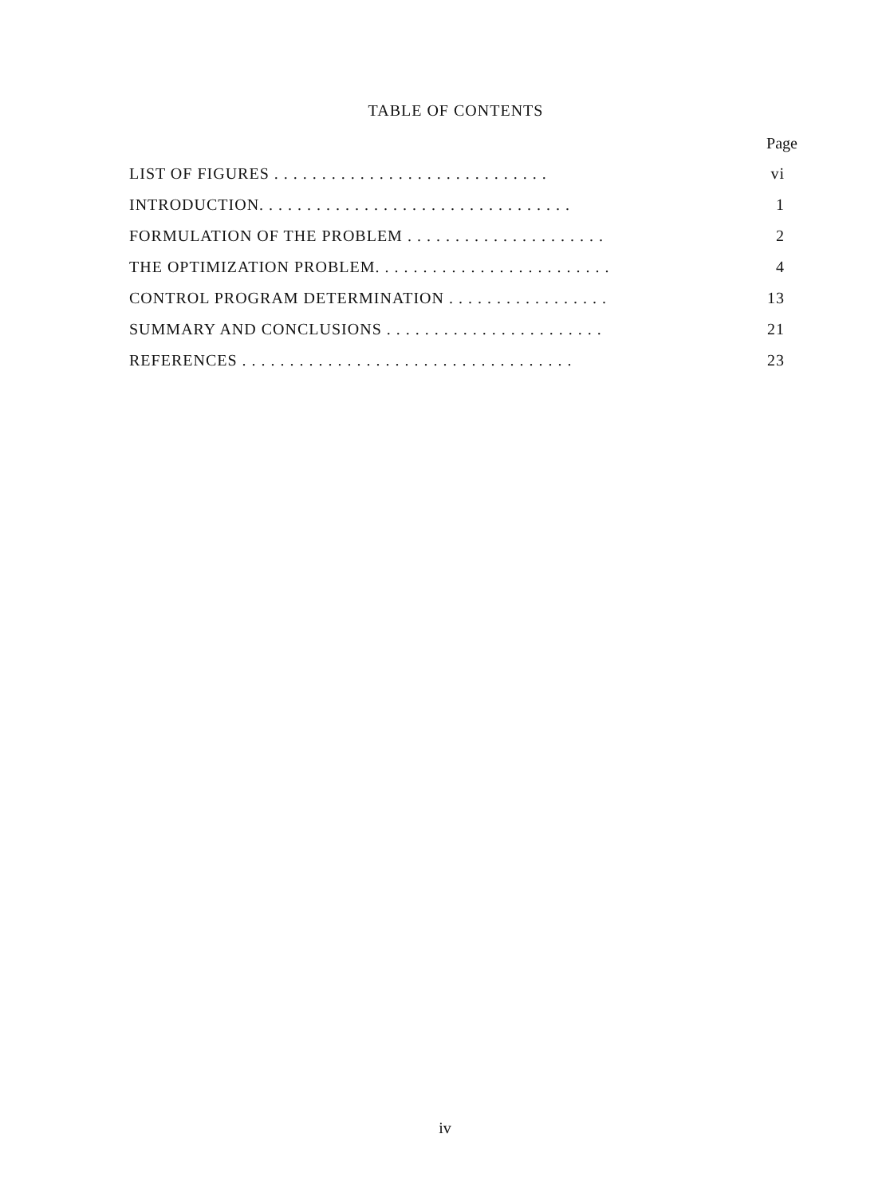TABLE OF CONTENTS
Page
LIST OF FIGURES . . . . . . . . . . . . . . . . . . . . . . . . . . . . . vi
INTRODUCTION. . . . . . . . . . . . . . . . . . . . . . . . . . . . . . . . . 1
FORMULATION OF THE PROBLEM . . . . . . . . . . . . . . . . . . . . . 2
THE OPTIMIZATION PROBLEM. . . . . . . . . . . . . . . . . . . . . . . . . 4
CONTROL PROGRAM DETERMINATION . . . . . . . . . . . . . . . . . 13
SUMMARY AND CONCLUSIONS . . . . . . . . . . . . . . . . . . . . . . . 21
REFERENCES . . . . . . . . . . . . . . . . . . . . . . . . . . . . . . . . . . . 23
iv